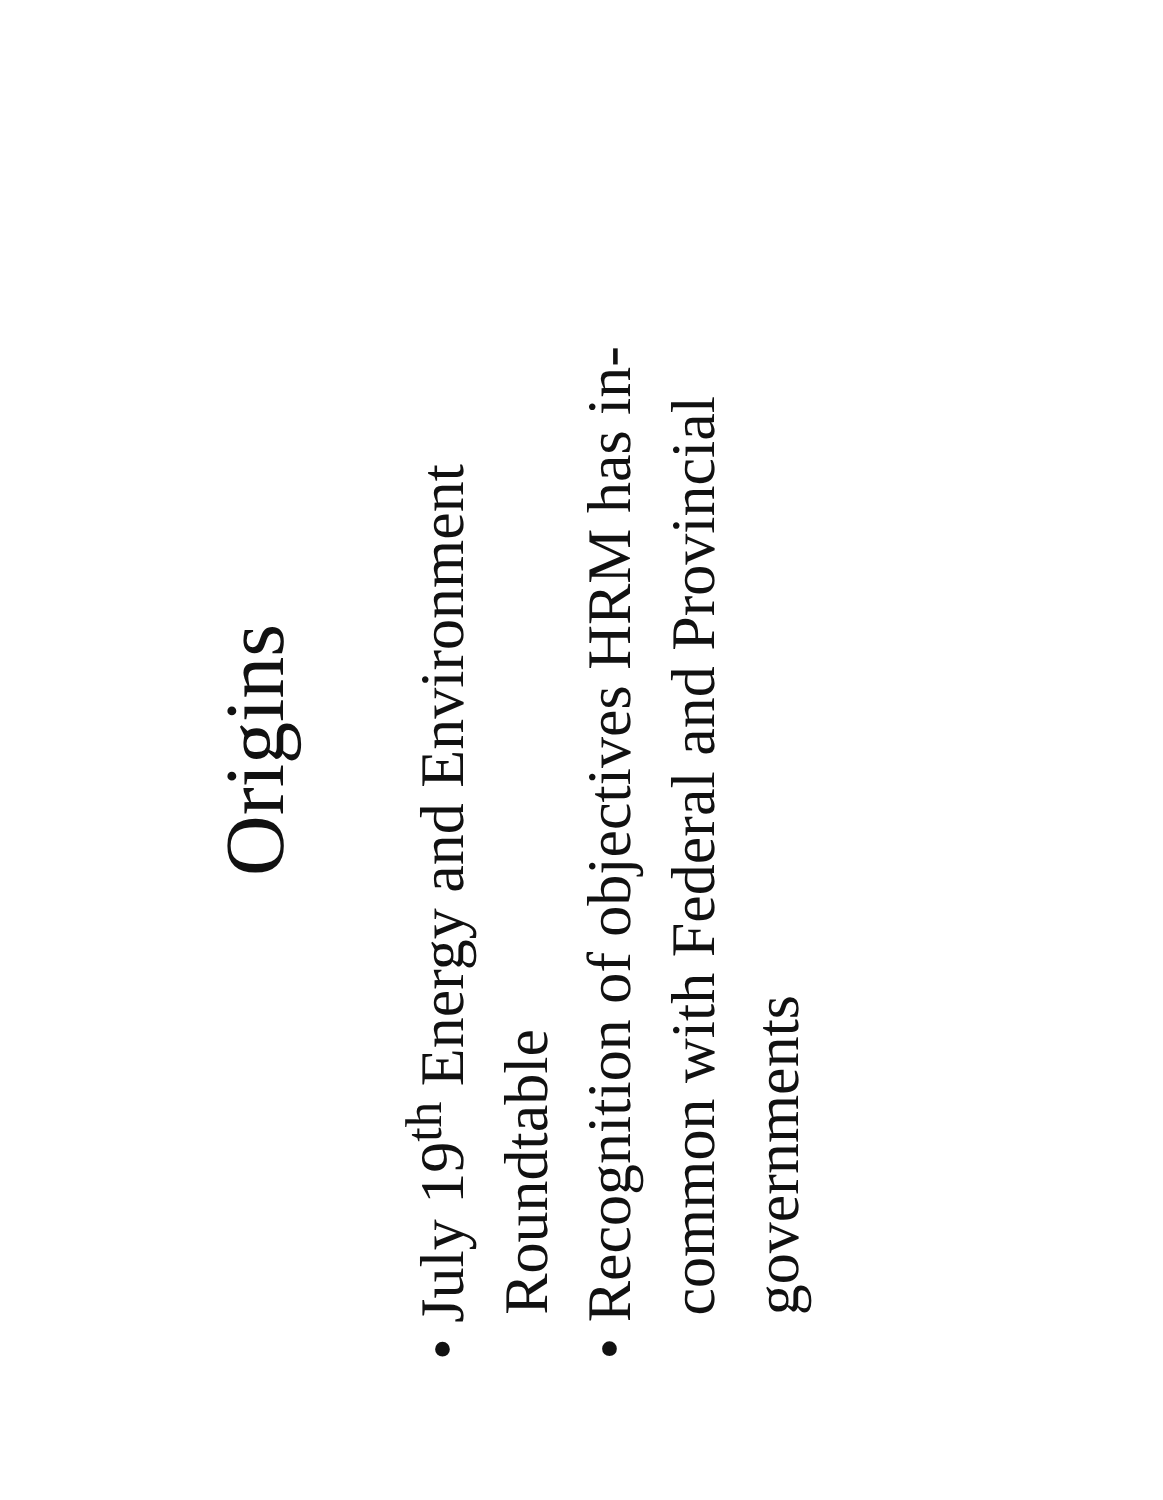Origins
• July 19<sup>th</sup> Energy and Environment Roundtable
• Recognition of objectives HRM has in-common with Federal and Provincial governments